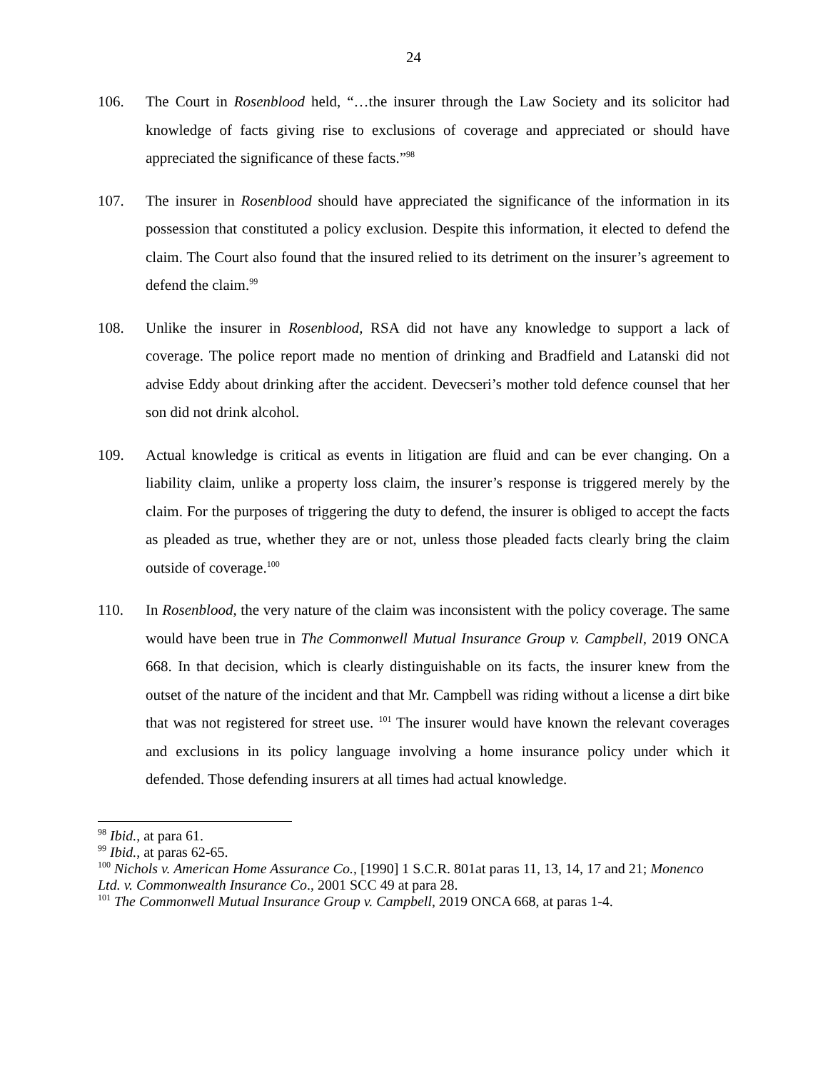24
106. The Court in Rosenblood held, “…the insurer through the Law Society and its solicitor had knowledge of facts giving rise to exclusions of coverage and appreciated or should have appreciated the significance of these facts.”<sup>98</sup>
107. The insurer in Rosenblood should have appreciated the significance of the information in its possession that constituted a policy exclusion. Despite this information, it elected to defend the claim. The Court also found that the insured relied to its detriment on the insurer’s agreement to defend the claim.<sup>99</sup>
108. Unlike the insurer in Rosenblood, RSA did not have any knowledge to support a lack of coverage. The police report made no mention of drinking and Bradfield and Latanski did not advise Eddy about drinking after the accident. Devecseri’s mother told defence counsel that her son did not drink alcohol.
109. Actual knowledge is critical as events in litigation are fluid and can be ever changing. On a liability claim, unlike a property loss claim, the insurer’s response is triggered merely by the claim. For the purposes of triggering the duty to defend, the insurer is obliged to accept the facts as pleaded as true, whether they are or not, unless those pleaded facts clearly bring the claim outside of coverage.<sup>100</sup>
110. In Rosenblood, the very nature of the claim was inconsistent with the policy coverage. The same would have been true in The Commonwell Mutual Insurance Group v. Campbell, 2019 ONCA 668. In that decision, which is clearly distinguishable on its facts, the insurer knew from the outset of the nature of the incident and that Mr. Campbell was riding without a license a dirt bike that was not registered for street use. <sup>101</sup> The insurer would have known the relevant coverages and exclusions in its policy language involving a home insurance policy under which it defended. Those defending insurers at all times had actual knowledge.
<sup>98</sup> Ibid., at para 61.
<sup>99</sup> Ibid., at paras 62-65.
<sup>100</sup> Nichols v. American Home Assurance Co., [1990] 1 S.C.R. 801at paras 11, 13, 14, 17 and 21; Monenco Ltd. v. Commonwealth Insurance Co., 2001 SCC 49 at para 28.
<sup>101</sup> The Commonwell Mutual Insurance Group v. Campbell, 2019 ONCA 668, at paras 1-4.